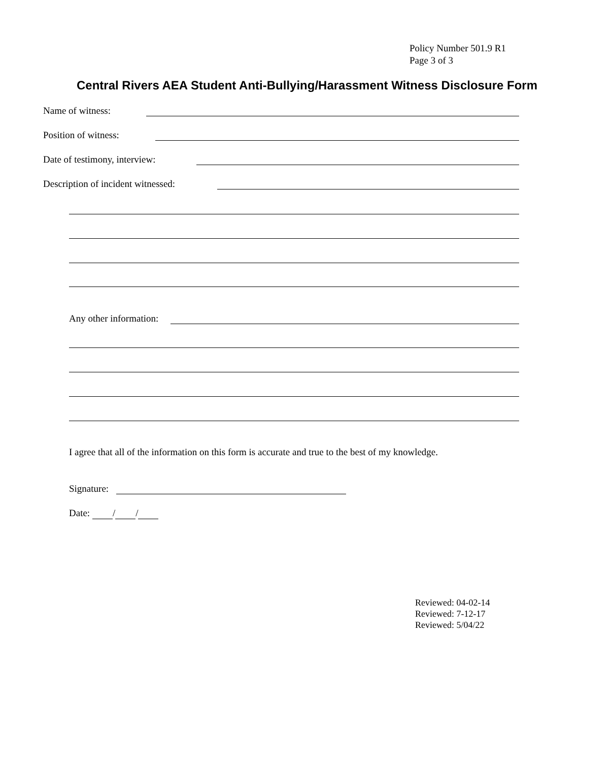Policy Number 501.9 R1
Page 3 of 3
Central Rivers AEA Student Anti-Bullying/Harassment Witness Disclosure Form
Name of witness:
Position of witness:
Date of testimony, interview:
Description of incident witnessed:
Any other information:
I agree that all of the information on this form is accurate and true to the best of my knowledge.
Signature:
Date: / /
Reviewed: 04-02-14
Reviewed: 7-12-17
Reviewed: 5/04/22